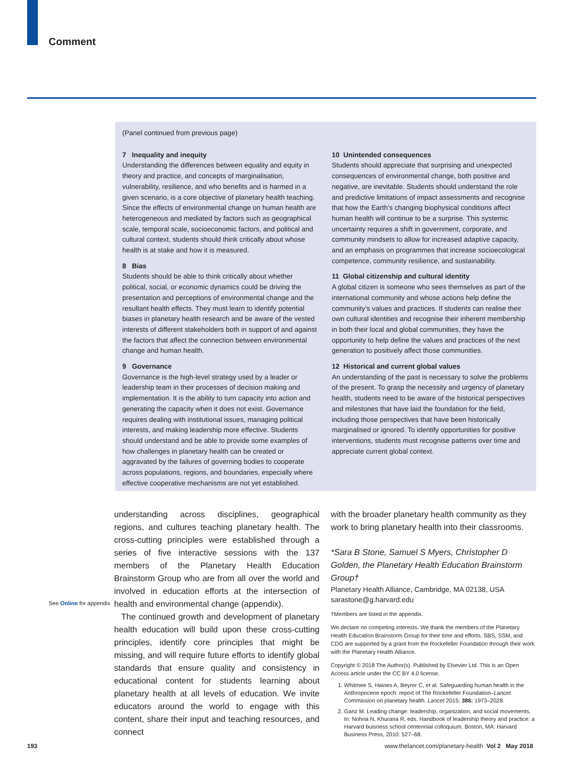Comment
(Panel continued from previous page)
7 Inequality and inequity
Understanding the differences between equality and equity in theory and practice, and concepts of marginalisation, vulnerability, resilience, and who benefits and is harmed in a given scenario, is a core objective of planetary health teaching. Since the effects of environmental change on human health are heterogeneous and mediated by factors such as geographical scale, temporal scale, socioeconomic factors, and political and cultural context, students should think critically about whose health is at stake and how it is measured.
8 Bias
Students should be able to think critically about whether political, social, or economic dynamics could be driving the presentation and perceptions of environmental change and the resultant health effects. They must learn to identify potential biases in planetary health research and be aware of the vested interests of different stakeholders both in support of and against the factors that affect the connection between environmental change and human health.
9 Governance
Governance is the high-level strategy used by a leader or leadership team in their processes of decision making and implementation. It is the ability to turn capacity into action and generating the capacity when it does not exist. Governance requires dealing with institutional issues, managing political interests, and making leadership more effective. Students should understand and be able to provide some examples of how challenges in planetary health can be created or aggravated by the failures of governing bodies to cooperate across populations, regions, and boundaries, especially where effective cooperative mechanisms are not yet established.
10 Unintended consequences
Students should appreciate that surprising and unexpected consequences of environmental change, both positive and negative, are inevitable. Students should understand the role and predictive limitations of impact assessments and recognise that how the Earth’s changing biophysical conditions affect human health will continue to be a surprise. This systemic uncertainty requires a shift in government, corporate, and community mindsets to allow for increased adaptive capacity, and an emphasis on programmes that increase socioecological competence, community resilience, and sustainability.
11 Global citizenship and cultural identity
A global citizen is someone who sees themselves as part of the international community and whose actions help define the community’s values and practices. If students can realise their own cultural identities and recognise their inherent membership in both their local and global communities, they have the opportunity to help define the values and practices of the next generation to positively affect those communities.
12 Historical and current global values
An understanding of the past is necessary to solve the problems of the present. To grasp the necessity and urgency of planetary health, students need to be aware of the historical perspectives and milestones that have laid the foundation for the field, including those perspectives that have been historically marginalised or ignored. To identify opportunities for positive interventions, students must recognise patterns over time and appreciate current global context.
See Online for appendix
understanding across disciplines, geographical regions, and cultures teaching planetary health. The cross-cutting principles were established through a series of five interactive sessions with the 137 members of the Planetary Health Education Brainstorm Group who are from all over the world and involved in education efforts at the intersection of health and environmental change (appendix).
The continued growth and development of planetary health education will build upon these cross-cutting principles, identify core principles that might be missing, and will require future efforts to identify global standards that ensure quality and consistency in educational content for students learning about planetary health at all levels of education. We invite educators around the world to engage with this content, share their input and teaching resources, and connect
with the broader planetary health community as they work to bring planetary health into their classrooms.
*Sara B Stone, Samuel S Myers, Christopher D Golden, the Planetary Health Education Brainstorm Group†
Planetary Health Alliance, Cambridge, MA 02138, USA
sarastone@g.harvard.edu
†Members are listed in the appendix.
We declare no competing interests. We thank the members of the Planetary Health Education Brainstorm Group for their time and efforts. SBS, SSM, and CDG are supported by a grant from the Rockefeller Foundation through their work with the Planetary Health Alliance.
Copyright © 2018 The Author(s). Published by Elsevier Ltd. This is an Open Access article under the CC BY 4.0 license.
1. Whitmee S, Haines A, Beyrer C, et al. Safeguarding human health in the Anthropocene epoch: report of The Rockefeller Foundation–Lancet Commission on planetary health. Lancet 2015; 386: 1973–2028.
2. Ganz M. Leading change: leadership, organization, and social movements. In: Nohria N, Khurana R, eds. Handbook of leadership theory and practice: a Harvard buisness school centennial colloquium. Boston, MA: Harvard Business Press, 2010: 527–68.
193
www.thelancet.com/planetary-health Vol 2 May 2018